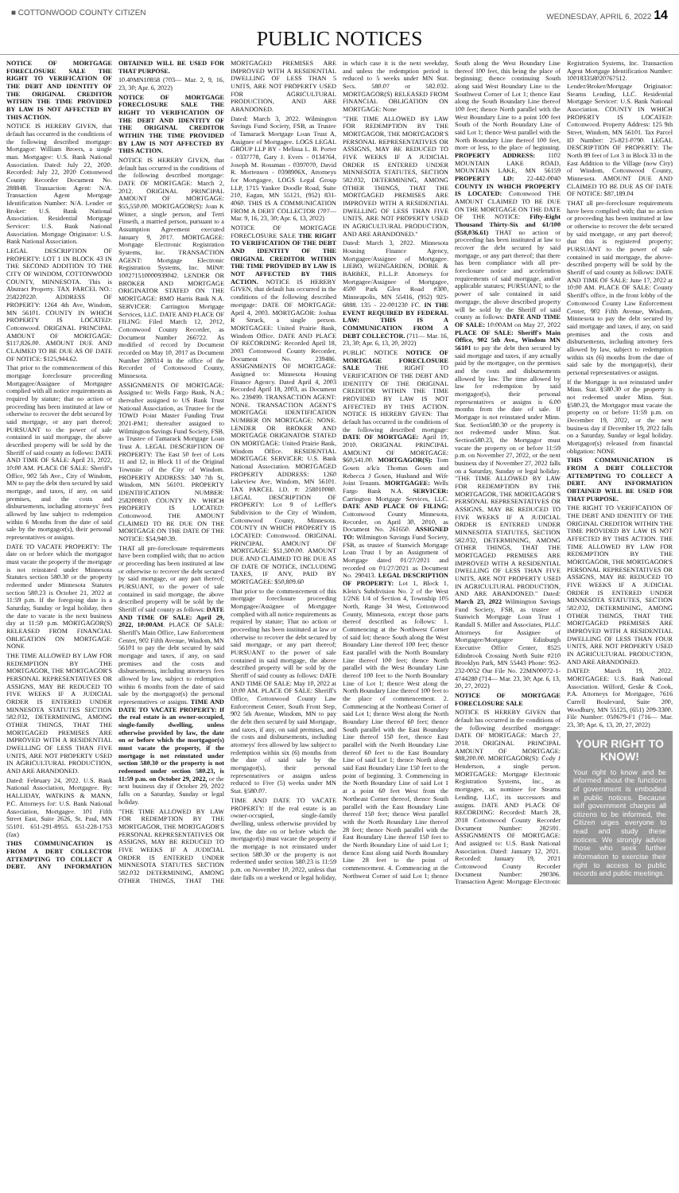■ COTTONWOOD COUNTY CITIZEN WEDNESDAY, APRIL 6, 2022 14
PUBLIC NOTICES
NOTICE OF MORTGAGE FORECLOSURE SALE THE RIGHT TO VERIFICATION OF THE DEBT AND IDENTITY OF THE ORIGINAL CREDITOR WITHIN THE TIME PROVIDED BY LAW IS NOT AFFECTED BY THIS ACTION.
NOTICE IS HEREBY GIVEN, that default has occurred in the conditions of the following described mortgage: Mortgagor: William Broers, a single man. Mortgagee: U.S. Bank National Association. Dated: July 22, 2020. Recorded: July 22, 2020 Cottonwood County Recorder Document No. 288848. Transaction Agent: N/A. Transaction Agent Mortgage Identification Number: N/A. Lender or Broker: U.S. Bank National Association. Residential Mortgage Servicer: U.S. Bank National Association. Mortgage Originator: U.S. Bank National Association.
LEGAL DESCRIPTION OF PROPERTY: LOT 1 IN BLOCK 43 IN THE SECOND ADDITION TO THE CITY OF WINDOM, COTTONWOOD COUNTY, MINNESOTA. This is Abstract Property. TAX PARCEL NO.: 258220220. ADDRESS OF PROPERTY: 1264 4th Ave, Windom, MN 56101. COUNTY IN WHICH PROPERTY IS LOCATED: Cottonwood. ORIGINAL PRINCIPAL AMOUNT OF MORTGAGE: $117,826.00. AMOUNT DUE AND CLAIMED TO BE DUE AS OF DATE OF NOTICE: $125,944.62.
That prior to the commencement of this mortgage foreclosure proceeding Mortgagee/Assignee of Mortgagee complied with all notice requirements as required by statute; that no action or proceeding has been instituted at law or otherwise to recover the debt secured by said mortgage, or any part thereof; PURSUANT to the power of sale contained in said mortgage, the above described property will be sold by the Sheriff of said county as follows: DATE AND TIME OF SALE: April 21, 2022, 10:00 AM. PLACE OF SALE: Sheriff's Office, 902 5th Ave., City of Windom, MN to pay the debt then secured by said mortgage, and taxes, if any, on said premises, and the costs and disbursements, including attorneys' fees allowed by law subject to redemption within 6 Months from the date of said sale by the mortgagor(s), their personal representatives or assigns.
DATE TO VACATE PROPERTY: The date on or before which the mortgagor must vacate the property if the mortgage is not reinstated under Minnesota Statutes section 580.30 or the property redeemed under Minnesota Statutes section 580.23 is October 21, 2022 at 11:59 p.m. If the foregoing date is a Saturday, Sunday or legal holiday, then the date to vacate is the next business day at 11:59 p.m. MORTGAGOR(S) RELEASED FROM FINANCIAL OBLIGATION ON MORTGAGE: NONE
THE TIME ALLOWED BY LAW FOR REDEMPTION BY THE MORTGAGOR, THE MORTGAGOR'S PERSONAL REPRESENTATIVES OR ASSIGNS, MAY BE REDUCED TO FIVE WEEKS IF A JUDICIAL ORDER IS ENTERED UNDER MINNESOTA STATUTES SECTION 582.032, DETERMINING, AMONG OTHER THINGS, THAT THE MORTGAGED PREMISES ARE IMPROVED WITH A RESIDENTIAL DWELLING OF LESS THAN FIVE UNITS, ARE NOT PROPERTY USED IN AGRICULTURAL PRODUCTION, AND ARE ABANDONED.
Dated: February 24, 2022. U.S. Bank National Association, Mortgagee. By: HALLIDAY, WATKINS & MANN, P.C. Attorneys for: U.S. Bank National Association, Mortgagee. 101 Fifth Street East, Suite 2626, St. Paul, MN 55101. 651-291-8955. 651-228-1753 (fax)
THIS COMMUNICATION IS FROM A DEBT COLLECTOR ATTEMPTING TO COLLECT A DEBT. ANY INFORMATION OBTAINED WILL BE USED FOR THAT PURPOSE.
10.40MN10858 (703— Mar. 2, 9, 16, 23, 30; Apr. 6, 2022)
NOTICE OF MORTGAGE FORECLOSURE SALE THE RIGHT TO VERIFICATION OF THE DEBT AND IDENTITY OF THE ORIGINAL CREDITOR WITHIN THE TIME PROVIDED BY LAW IS NOT AFFECTED BY THIS ACTION.
NOTICE IS HEREBY GIVEN, that default has occurred in the conditions of the following described mortgage: DATE OF MORTGAGE: March 2, 2012. ORIGINAL PRINCIPAL AMOUNT OF MORTGAGE: $55,550.00. MORTGAGOR(S): Joan K Winter, a single person, and Terri Finseth, a married person, pursuant to a Assumption Agreement executed January 9, 2017. MORTGAGEE: Mortgage Electronic Registration Systems, Inc. TRANSACTION AGENT: Mortgage Electronic Registration Systems, Inc. MIN#: 100271510000939042. LENDER OR BROKER AND MORTGAGE ORIGINATOR STATED ON THE MORTGAGE: BMO Harris Bank N.A. SERVICER: Carrington Mortgage Services, LLC. DATE AND PLACE OF FILING: Filed March 12, 2012, Cottonwood County Recorder, as Document Number 266722. As modified of record by Document recorded on May 10, 2017 as Document Number 280314 in the office of the Recorder of Cottonwood County, Minnesota.
ASSIGNMENTS OF MORTGAGE: Assigned to: Wells Fargo Bank, N.A.; thereafter assigned to US Bank Trust National Association, as Trustee for the TOWD Point Master Funding Trust 2021-PM1; thereafter assigned to Wilmington Savings Fund Society, FSB, as Trustee of Tamarack Mortgage Loan Trust A. LEGAL DESCRIPTION OF PROPERTY: The East 50 feet of Lots 11 and 12, in Block 11 of the Original Townsite of the City of Windom. PROPERTY ADDRESS: 340 7th St, Windom, MN 56101. PROPERTY IDENTIFICATION NUMBER: 258200810. COUNTY IN WHICH PROPERTY IS LOCATED: Cottonwood. THE AMOUNT CLAIMED TO BE DUE ON THE MORTGAGE ON THE DATE OF THE NOTICE: $54,940.39.
THAT all pre-foreclosure requirements have been complied with; that no action or proceeding has been instituted at law or otherwise to recover the debt secured by said mortgage, or any part thereof; PURSUANT, to the power of sale contained in said mortgage, the above described property will be sold by the Sheriff of said county as follows: DATE AND TIME OF SALE: April 29, 2022, 10:00AM. PLACE OF SALE: Sheriff's Main Office, Law Enforcement Center, 902 Fifth Avenue, Windom, MN 56101 to pay the debt secured by said mortgage and taxes, if any, on said premises and the costs and disbursements, including attorneys fees allowed by law, subject to redemption within 6 months from the date of said sale by the mortgagor(s) the personal representatives or assigns. TIME AND DATE TO VACATE PROPERTY: If the real estate is an owner-occupied, single-family dwelling, unless otherwise provided by law, the date on or before which the mortgagor(s) must vacate the property, if the mortgage is not reinstated under section 580.30 or the property is not redeemed under section 580.23, is 11:59 p.m. on October 29, 2022, or the next business day if October 29, 2022 falls on a Saturday, Sunday or legal holiday.
"THE TIME ALLOWED BY LAW FOR REDEMPTION BY THE MORTGAGOR, THE MORTGAGOR'S PERSONAL REPRESENTATIVES OR ASSIGNS, MAY BE REDUCED TO FIVE WEEKS IF A JUDICIAL ORDER IS ENTERED UNDER MINNESOTA STATUTES SECTION 582.032 DETERMINING, AMONG OTHER THINGS, THAT THE MORTGAGED PREMISES ARE IMPROVED WITH A RESIDENTIAL DWELLING OF LESS THAN 5 UNITS, ARE NOT PROPERTY USED FOR AGRICULTURAL PRODUCTION, AND ARE ABANDONED.
Dated: March 3, 2022. Wilmington Savings Fund Society, FSB, as Trustee of Tamarack Mortgage Loan Trust A, Assignee of Mortgagee. LOGS LEGAL GROUP LLP BY - Melissa L. B. Porter - 0337778, Gary J. Evers - 0134764, Joseph M. Rossman - 0397070, David R. Mortensen - 0398906X, Attorneys for Mortgagee, LOGS Legal Group LLP, 1715 Yankee Doodle Road, Suite 210, Eagan, MN 55121, (952) 831-4060. THIS IS A COMMUNICATION FROM A DEBT COLLECTOR (707— Mar. 9, 16, 23, 30; Apr. 6, 13, 2022)
NOTICE OF MORTGAGE FORECLOSURE SALE THE RIGHT TO VERIFICATION OF THE DEBT AND IDENTITY OF THE ORIGINAL CREDITOR WITHIN THE TIME PROVIDED BY LAW IS NOT AFFECTED BY THIS ACTION. NOTICE IS HEREBY GIVEN, that default has occurred in the conditions of the following described mortgage: DATE OF MORTGAGE: April 4, 2003. MORTGAGOR: Joshua R Struck, a single person. MORTGAGEE: United Prairie Bank, Windom Office. DATE AND PLACE OF RECORDING: Recorded April 18, 2003 Cottonwood County Recorder, Document No. 239486. ASSIGNMENTS OF MORTGAGE: Assigned to: Minnesota Housing Finance Agency. Dated April 4, 2003 Recorded April 18, 2003, as Document No. 239499. TRANSACTION AGENT: NONE. TRANSACTION AGENT'S MORTGAGE IDENTIFICATION NUMBER ON MORTGAGE: NONE. LENDER OR BROKER AND MORTGAGE ORIGINATOR STATED ON MORTGAGE: United Prairie Bank, Windom Office. RESIDENTIAL MORTGAGE SERVICER: U.S. Bank National Association. MORTGAGED PROPERTY ADDRESS: 1260 Lakeview Ave, Windom, MN 56101. TAX PARCEL I.D. #: 258010080. LEGAL DESCRIPTION OF PROPERTY: Lot 9 of Leffler's Subdivision to the City of Windom, Cottonwood County, Minnesota. COUNTY IN WHICH PROPERTY IS LOCATED: Cottonwood. ORIGINAL PRINCIPAL AMOUNT OF MORTGAGE: $51,500.00. AMOUNT DUE AND CLAIMED TO BE DUE AS OF DATE OF NOTICE, INCLUDING TAXES, IF ANY, PAID BY MORTGAGEE: $50,809.60
That prior to the commencement of this mortgage foreclosure proceeding Mortgagee/Assignee of Mortgagee complied with all notice requirements as required by statute; That no action or proceeding has been instituted at law or otherwise to recover the debt secured by said mortgage, or any part thereof; PURSUANT to the power of sale contained in said mortgage, the above described property will be sold by the Sheriff of said county as follows: DATE AND TIME OF SALE: May 10, 2022 at 10:00 AM. PLACE OF SALE: Sheriff's Office, Cottonwood County Law Enforcement Center, South Front Step, 902 5th Avenue, Windom, MN to pay the debt then secured by said Mortgage, and taxes, if any, on said premises, and the costs and disbursements, including attorneys' fees allowed by law subject to redemption within six (6) months from the date of said sale by the mortgagor(s), their personal representatives or assigns unless reduced to Five (5) weeks under MN Stat. §580.07.
TIME AND DATE TO VACATE PROPERTY: If the real estate is an owner-occupied, single-family dwelling, unless otherwise provided by law, the date on or before which the mortgagor(s) must vacate the property if the mortgage is not reinstated under section 580.30 or the property is not redeemed under section 580.23 is 11:59 p.m. on November 10, 2022, unless that date falls on a weekend or legal holiday, in which case it is the next weekday, and unless the redemption period is reduced to 5 weeks under MN Stat. Secs. 580.07 or 582.032. MORTGAGOR(S) RELEASED FROM FINANCIAL OBLIGATION ON MORTGAGE: None
"THE TIME ALLOWED BY LAW FOR REDEMPTION BY THE MORTGAGOR, THE MORTGAGOR'S PERSONAL REPRESENTATIVES OR ASSIGNS, MAY BE REDUCED TO FIVE WEEKS IF A JUDICIAL ORDER IS ENTERED UNDER MINNESOTA STATUTES, SECTION 582.032, DETERMINING, AMONG OTHER THINGS, THAT THE MORTGAGED PREMISES ARE IMPROVED WITH A RESIDENTIAL DWELLING OF LESS THAN FIVE UNITS, ARE NOT PROPERTY USED IN AGRICULTURAL PRODUCTION, AND ARE ABANDONED."
Dated: March 3, 2022. Minnesota Housing Finance Agency, Mortgagee/Assignee of Mortgagee. LIEBO, WEINGARDEN, DOBIE & BARBEE, P.L.L.P. Attorneys for Mortgagee/Assignee of Mortgagee, 4500 Park Glen Road #300, Minneapolis, MN 55416, (952) 925-6888. 135 - 22-001230 FC. IN THE EVENT REQUIRED BY FEDERAL LAW: THIS IS A COMMUNICATION FROM A DEBT COLLECTOR. (711— Mar. 16, 23, 30; Apr. 6, 13, 20, 2022)
PUBLIC NOTICE NOTICE OF MORTGAGE FORECLOSURE SALE THE RIGHT TO VERIFICATION OF THE DEBT AND IDENTITY OF THE ORIGINAL CREDITOR WITHIN THE TIME PROVIDED BY LAW IS NOT AFFECTED BY THIS ACTION. NOTICE IS HEREBY GIVEN: That default has occurred in the conditions of the following described mortgage: DATE OF MORTGAGE: April 19, 2010. ORIGINAL PRINCIPAL AMOUNT OF MORTGAGE: $60,541.00. MORTGAGOR(S): Tom Gosen a/k/a Thomas Gosen and Rebecca J Gosen, Husband and Wife Joint Tenants. MORTGAGEE: Wells Fargo Bank N.A. SERVICER: Carrington Mortgage Services, LLC. DATE AND PLACE OF FILING: Cottonwood County Minnesota, Recorder, on April 30, 2010, as Document No. 261650. ASSIGNED TO: Wilmington Savings Fund Society, FSB, as trustee of Stanwich Mortgage Loan Trust I by an Assignment of Mortgage dated 01/27/2021 and recorded on 01/27/2021 as Document No. 290413. LEGAL DESCRIPTION OF PROPERTY: Lot 1, Block 1, Klein's Subdivision No. 2 of the West 1/2NE 1/4 of Section 4, Township 105 North, Range 34 West, Cottonwood County, Minnesota, except those parts thereof described as follows: 1. Commencing at the Northwest Corner of said lot; thence South along the West Boundary Line thereof 100 feet; thence East parallel with the North Boundary Line thereof 100 feet; thence North parallel with the West Boundary Line thereof 100 feet to the North Boundary Line of Lot 1; thence West along the North Boundary Line thereof 100 feet to the place of commencement. 2. Commencing at the Northeast Corner of said Lot 1; thence West along the North Boundary Line thereof 60 feet; thence South parallel with the East Boundary Line thereof 150 feet, thence East parallel with the North Boundary Line thereof 60 feet to the East Boundary Line of said Lot 1; thence North along said East Boundary Line 150 feet to the point of beginning. 3. Commencing in the North Boundary Line of said Lot 1 at a point 60 feet West from the Northeast Corner thereof, thence South parallel with the East Boundary Line thereof 150 feet; thence West parallel with the North Boundary Line thereof 28 feet; thence North parallel with the East Boundary Line thereof 150 feet to the North Boundary Line of said Lot 1; thence East along said North Boundary Line 28 feet to the point of commencement. 4. Commencing at the Northwest Corner of said Lot 1; thence South along the West Boundary Line thereof 100 feet, this being the place of beginning; thence continuing South along said West Boundary Line to the Southwest Corner of Lot 1; thence East along the South Boundary Line thereof 100 feet; thence North parallel with the West Boundary Line to a point 100 feet South of the North Boundary Line of said Lot 1; thence West parallel with the North Boundary Line thereof 100 feet, more or less, to the place of beginning. PROPERTY ADDRESS: 1102 MOUNTAIN LAKE ROAD, MOUNTAIN LAKE, MN 56159 PROPERTY I.D: 22-442-0040 COUNTY IN WHICH PROPERTY IS LOCATED: Cottonwood THE AMOUNT CLAIMED TO BE DUE ON THE MORTGAGE ON THE DATE OF THE NOTICE: Fifty-Eight Thousand Thirty-Six and 61/100 ($58,036.61) THAT no action or proceeding has been instituted at law to recover the debt secured by said mortgage, or any part thereof; that there has been compliance with all pre-foreclosure notice and acceleration requirements of said mortgage, and/or applicable statutes; PURSUANT, to the power of sale contained in said mortgage, the above described property will be sold by the Sheriff of said county as follows: DATE AND TIME OF SALE: 10:00AM on May 27, 2022 PLACE OF SALE: Sheriff's Main Office, 902 5th Ave., Windom MN 56101 to pay the debt then secured by said mortgage and taxes, if any actually paid by the mortgagee, on the premises and the costs and disbursements allowed by law. The time allowed by law for redemption by said mortgagor(s), their personal representatives or assigns is 6.00 months from the date of sale. If Mortgage is not reinstated under Minn. Stat. Section580.30 or the property is not redeemed under Minn. Stat. Section580.23, the Mortgagor must vacate the property on or before 11:59 p.m. on November 27, 2022, or the next business day if November 27, 2022 falls on a Saturday, Sunday or legal holiday. "THE TIME ALLOWED BY LAW FOR REDEMPTION BY THE MORTGAGOR, THE MORTGAGOR'S PERSONAL REPRESENTATIVES OR ASSIGNS, MAY BE REDUCED TO FIVE WEEKS IF A JUDICIAL ORDER IS ENTERED UNDER MINNESOTA STATUTES, SECTION 582.032, DETERMINING, AMONG OTHER THINGS, THAT THE MORTGAGED PREMISES ARE IMPROVED WITH A RESIDENTIAL DWELLING OF LESS THAN FIVE UNITS, ARE NOT PROPERTY USED IN AGRICULTURAL PRODUCTION, AND ARE ABANDONED." Dated: March 23, 2022 Wilmington Savings Fund Society, FSB, as trustee of Stanwich Mortgage Loan Trust I Randall S. Miller and Associates, PLLC Attorneys for Assignee of Mortgagee/Mortgagee Edinburgh Executive Office Center, 8525 Edinbrook Crossing North Suite #210 Brooklyn Park, MN 55443 Phone: 952-232-0052 Our File No. 22MN00072-1-4744280 (714— Mar. 23, 30; Apr. 6, 13, 20, 27, 2022)
NOTICE OF MORTGAGE FORECLOSURE SALE
NOTICE IS HEREBY GIVEN that default has occurred in the conditions of the following described mortgage: DATE OF MORTGAGE: March 27, 2018. ORIGINAL PRINCIPAL AMOUNT OF MORTGAGE: $88,200.00. MORTGAGOR(S): Cody J Henderson, a single person. MORTGAGEE: Mortgage Electronic Registration Systems, Inc., as mortgagee, as nominee for Stearns Lending, LLC, its successors and assigns. DATE AND PLACE OF RECORDING: Recorded: March 28, 2018 Cottonwood County Recorder Document Number: 282591. ASSIGNMENTS OF MORTGAGE: And assigned to: U.S. Bank National Association. Dated: January 12, 2021. Recorded: January 19, 2021 Cottonwood County Recorder Document Number: 290306. Transaction Agent: Mortgage Electronic Registration Systems, Inc. Transaction Agent Mortgage Identification Number: 100183358020767512. Lender/Broker/Mortgage Originator: Stearns Lending, LLC. Residential Mortgage Servicer: U.S. Bank National Association. COUNTY IN WHICH PROPERTY IS LOCATED: Cottonwood. Property Address: 125 9th Street, Windom, MN 56101. Tax Parcel ID Number: 25-821-0790. LEGAL DESCRIPTION OF PROPERTY: The North 89 feet of Lot 3 in Block 33 in the East Addition to the Village (now City) of Windom, Cottonwood County, Minnesota. AMOUNT DUE AND CLAIMED TO BE DUE AS OF DATE OF NOTICE: $87,189.04
THAT all pre-foreclosure requirements have been complied with; that no action or proceeding has been instituted at law or otherwise to recover the debt secured by said mortgage, or any part thereof; that this is registered property; PURSUANT to the power of sale contained in said mortgage, the above-described property will be sold by the Sheriff of said county as follows: DATE AND TIME OF SALE: June 17, 2022 at 10:00 AM. PLACE OF SALE: County Sheriff's office, in the front lobby of the Cottonwood County Law Enforcement Center, 902 Fifth Avenue, Windom, Minnesota to pay the debt secured by said mortgage and taxes, if any, on said premises and the costs and disbursements, including attorney fees allowed by law, subject to redemption within six (6) months from the date of said sale by the mortgagor(s), their personal representatives or assigns.
If the Mortgage is not reinstated under Minn. Stat. §580.30 or the property is not redeemed under Minn. Stat. §580.23, the Mortgagor must vacate the property on or before 11:59 p.m. on December 19, 2022, or the next business day if December 19, 2022 falls on a Saturday, Sunday or legal holiday. Mortgagor(s) released from financial obligation: NONE
THIS COMMUNICATION IS FROM A DEBT COLLECTOR ATTEMPTING TO COLLECT A DEBT. ANY INFORMATION OBTAINED WILL BE USED FOR THAT PURPOSE.
THE RIGHT TO VERIFICATION OF THE DEBT AND IDENTITY OF THE ORIGINAL CREDITOR WITHIN THE TIME PROVIDED BY LAW IS NOT AFFECTED BY THIS ACTION. THE TIME ALLOWED BY LAW FOR REDEMPTION BY THE MORTGAGOR, THE MORTGAGOR'S PERSONAL REPRESENTATIVES OR ASSIGNS, MAY BE REDUCED TO FIVE WEEKS IF A JUDICIAL ORDER IS ENTERED UNDER MINNESOTA STATUTES, SECTION 582.032, DETERMINING, AMONG OTHER THINGS, THAT THE MORTGAGED PREMISES ARE IMPROVED WITH A RESIDENTIAL DWELLING OF LESS THAN FOUR UNITS, ARE NOT PROPERTY USED IN AGRICULTURAL PRODUCTION, AND ARE ABANDONED.
DATED: March 19, 2022. MORTGAGEE: U.S. Bank National Association. Wilford, Geske & Cook, P.A. Attorneys for Mortgagee, 7616 Currell Boulevard, Suite 200, Woodbury, MN 55125, (651) 209-3300. File Number: 050679-F1 (716— Mar. 23, 30; Apr. 6, 13, 20, 27, 2022)
YOUR RIGHT TO KNOW!
Your right to know and be informed about the functions of government is embodied in public notices. Because self government charges all citizens to be informed, the Citizen urges everyone to read and study these notices. We strongly advise those who seek further information to exercise their right to access to public records and public meetings.